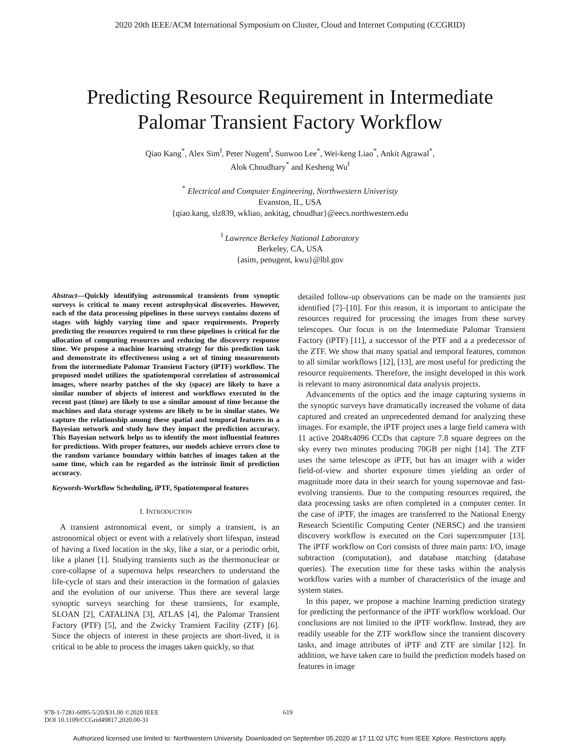2020 20th IEEE/ACM International Symposium on Cluster, Cloud and Internet Computing (CCGRID)
Predicting Resource Requirement in Intermediate
Palomar Transient Factory Workflow
Qiao Kang<sup>*</sup>, Alex Sim<sup>‖</sup>, Peter Nugent<sup>‖</sup>, Sunwoo Lee<sup>*</sup>, Wei-keng Liao<sup>*</sup>, Ankit Agrawal<sup>*</sup>,
Alok Choudhary<sup>*</sup> and Kesheng Wu<sup>‖</sup>
<sup>*</sup> Electrical and Computer Engineering, Northwestern Univeristy
Evanston, IL, USA
{qiao.kang, slz839, wkliao, ankitag, choudhar}@eecs.northwestern.edu
<sup>‖</sup> Lawrence Berkeley National Laboratory
Berkeley, CA, USA
{asim, penugent, kwu}@lbl.gov
Abstract—Quickly identifying astronomical transients from synoptic surveys is critical to many recent astrophysical discoveries. However, each of the data processing pipelines in these surveys contains dozens of stages with highly varying time and space requirements. Properly predicting the resources required to run these pipelines is critical for the allocation of computing resources and reducing the discovery response time. We propose a machine learning strategy for this prediction task and demonstrate its effectiveness using a set of timing measurements from the intermediate Palomar Transient Factory (iPTF) workflow. The proposed model utilizes the spatiotemporal correlation of astronomical images, where nearby patches of the sky (space) are likely to have a similar number of objects of interest and workflows executed in the recent past (time) are likely to use a similar amount of time because the machines and data storage systems are likely to be in similar states. We capture the relationship among these spatial and temporal features in a Bayesian network and study how they impact the prediction accuracy. This Bayesian network helps us to identify the most influential features for predictions. With proper features, our models achieve errors close to the random variance boundary within batches of images taken at the same time, which can be regarded as the intrinsic limit of prediction accuracy.
Keywords-Workflow Scheduling, iPTF, Spatiotemporal features
I. INTRODUCTION
A transient astronomical event, or simply a transient, is an astronomical object or event with a relatively short lifespan, instead of having a fixed location in the sky, like a star, or a periodic orbit, like a planet [1]. Studying transients such as the thermonuclear or core-collapse of a supernova helps researchers to understand the life-cycle of stars and their interaction in the formation of galaxies and the evolution of our universe. Thus there are several large synoptic surveys searching for these transients, for example, SLOAN [2], CATALINA [3], ATLAS [4], the Palomar Transient Factory (PTF) [5], and the Zwicky Transient Facility (ZTF) [6]. Since the objects of interest in these projects are short-lived, it is critical to be able to process the images taken quickly, so that
detailed follow-up observations can be made on the transients just identified [7]–[10]. For this reason, it is important to anticipate the resources required for processing the images from these survey telescopes. Our focus is on the Intermediate Palomar Transient Factory (iPTF) [11], a successor of the PTF and a a predecessor of the ZTF. We show that many spatial and temporal features, common to all similar workflows [12], [13], are most useful for predicting the resource requirements. Therefore, the insight developed in this work is relevant to many astronomical data analysis projects.
Advancements of the optics and the image capturing systems in the synoptic surveys have dramatically increased the volume of data captured and created an unprecedented demand for analyzing these images. For example, the iPTF project uses a large field camera with 11 active 2048x4096 CCDs that capture 7.8 square degrees on the sky every two minutes producing 70GB per night [14]. The ZTF uses the same telescope as iPTF, but has an imager with a wider field-of-view and shorter exposure times yielding an order of magnitude more data in their search for young supernovae and fast-evolving transients. Due to the computing resources required, the data processing tasks are often completed in a computer center. In the case of iPTF, the images are transferred to the National Energy Research Scientific Computing Center (NERSC) and the transient discovery workflow is executed on the Cori supercomputer [13]. The iPTF workflow on Cori consists of three main parts: I/O, image subtraction (computation), and database matching (database queries). The execution time for these tasks within the analysis workflow varies with a number of characteristics of the image and system states.
In this paper, we propose a machine learning prediction strategy for predicting the performance of the iPTF workflow workload. Our conclusions are not limited to the iPTF workflow. Instead, they are readily useable for the ZTF workflow since the transient discovery tasks, and image attributes of iPTF and ZTF are similar [12]. In addition, we have taken care to build the prediction models based on features in image
978-1-7281-6095-5/20/$31.00 ©2020 IEEE
DOI 10.1109/CCGrid49817.2020.00-31
619
Authorized licensed use limited to: Northwestern University. Downloaded on September 05,2020 at 17:11:02 UTC from IEEE Xplore. Restrictions apply.